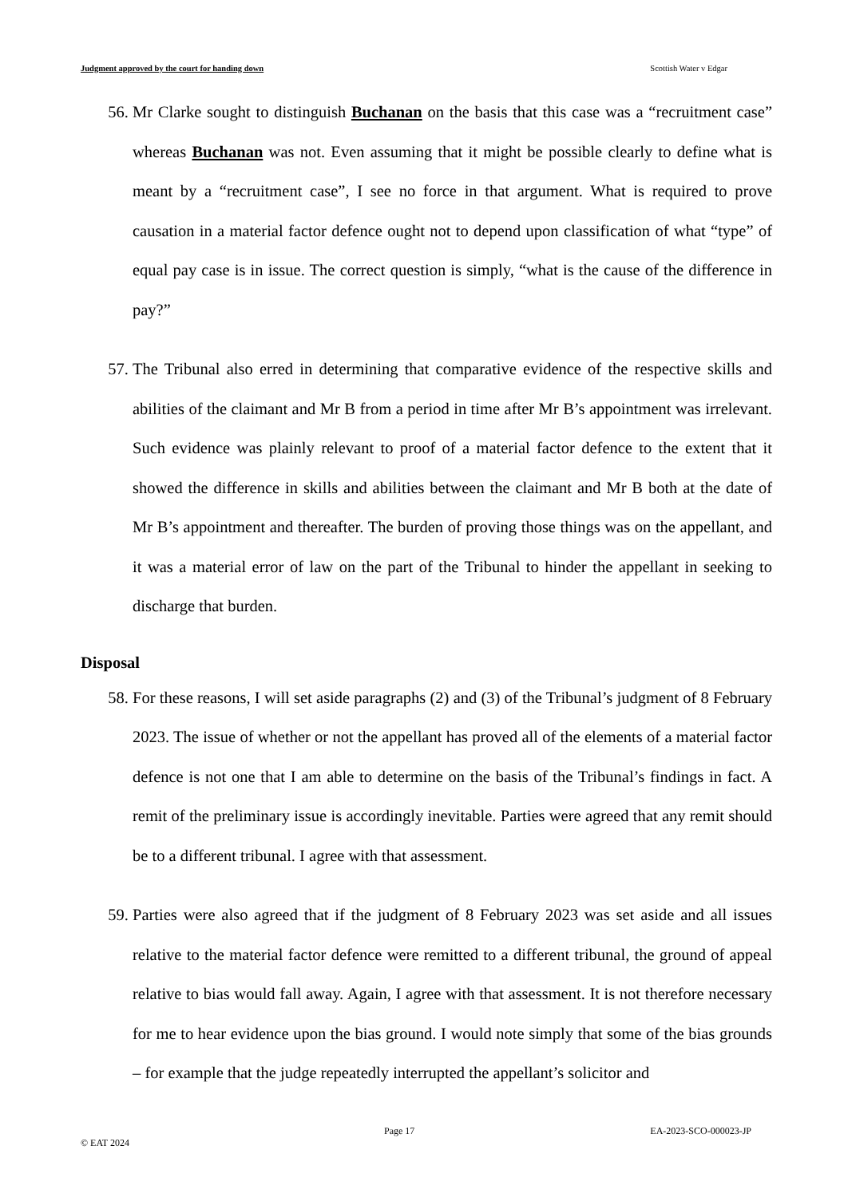Judgment approved by the court for handing down Scottish Water v Edgar
56. Mr Clarke sought to distinguish Buchanan on the basis that this case was a “recruitment case” whereas Buchanan was not. Even assuming that it might be possible clearly to define what is meant by a “recruitment case”, I see no force in that argument. What is required to prove causation in a material factor defence ought not to depend upon classification of what “type” of equal pay case is in issue. The correct question is simply, “what is the cause of the difference in pay?”
57. The Tribunal also erred in determining that comparative evidence of the respective skills and abilities of the claimant and Mr B from a period in time after Mr B’s appointment was irrelevant. Such evidence was plainly relevant to proof of a material factor defence to the extent that it showed the difference in skills and abilities between the claimant and Mr B both at the date of Mr B’s appointment and thereafter. The burden of proving those things was on the appellant, and it was a material error of law on the part of the Tribunal to hinder the appellant in seeking to discharge that burden.
Disposal
58. For these reasons, I will set aside paragraphs (2) and (3) of the Tribunal’s judgment of 8 February 2023. The issue of whether or not the appellant has proved all of the elements of a material factor defence is not one that I am able to determine on the basis of the Tribunal’s findings in fact. A remit of the preliminary issue is accordingly inevitable. Parties were agreed that any remit should be to a different tribunal. I agree with that assessment.
59. Parties were also agreed that if the judgment of 8 February 2023 was set aside and all issues relative to the material factor defence were remitted to a different tribunal, the ground of appeal relative to bias would fall away. Again, I agree with that assessment. It is not therefore necessary for me to hear evidence upon the bias ground. I would note simply that some of the bias grounds – for example that the judge repeatedly interrupted the appellant’s solicitor and
Page 17 EA-2023-SCO-000023-JP
© EAT 2024